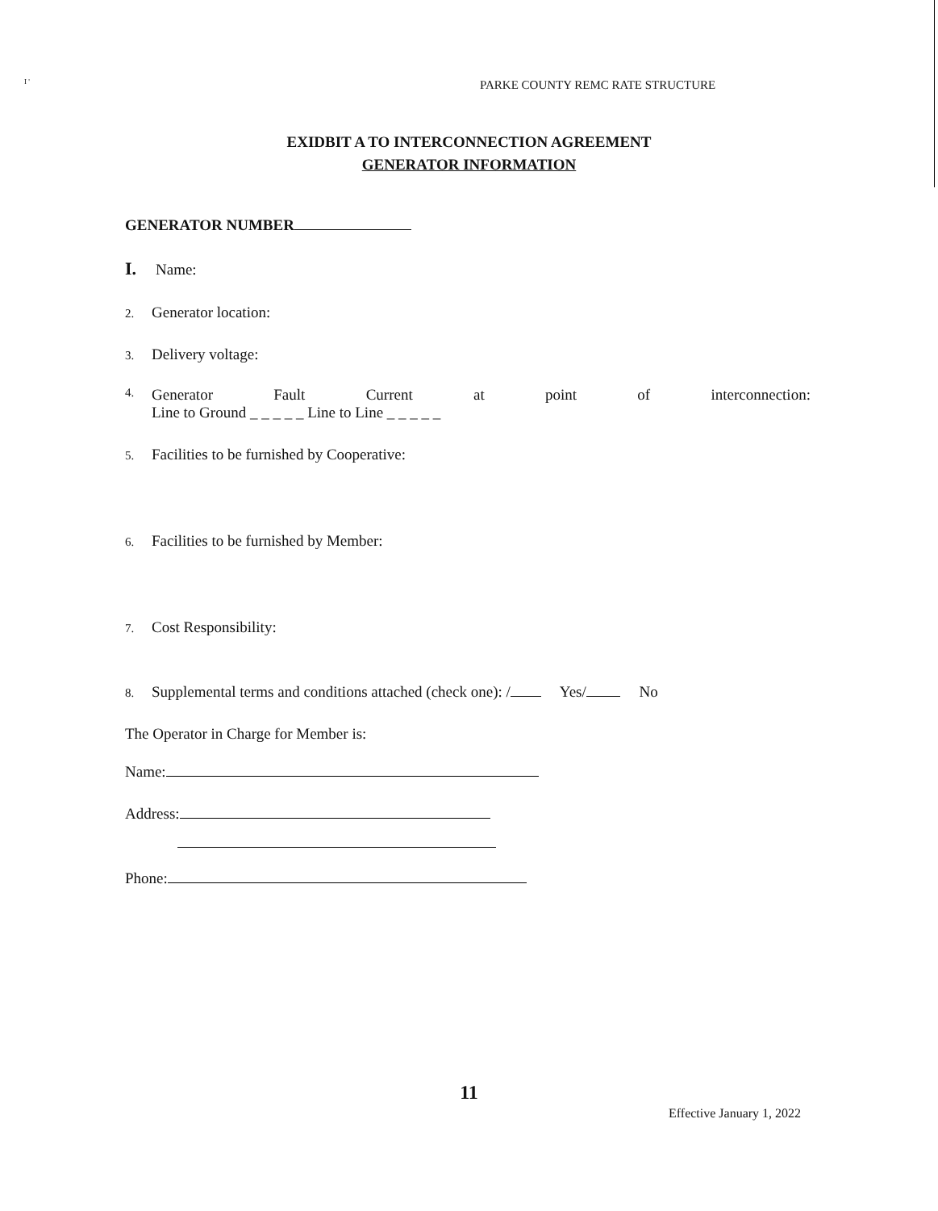I '
PARKE COUNTY REMC RATE STRUCTURE
EXIDBIT A TO INTERCONNECTION AGREEMENT
GENERATOR INFORMATION
GENERATOR NUMBER
I. Name:
2. Generator location:
3. Delivery voltage:
4.
Generator Fault Current at point of interconnection:
Line to Ground _ _ _ _ _ Line to Line _ _ _ _ _
5. Facilities to be furnished by Cooperative:
6. Facilities to be furnished by Member:
7. Cost Responsibility:
8. Supplemental terms and conditions attached (check one): / Yes/ No
The Operator in Charge for Member is:
Name:
Address:
Phone:
11
Effective January 1, 2022